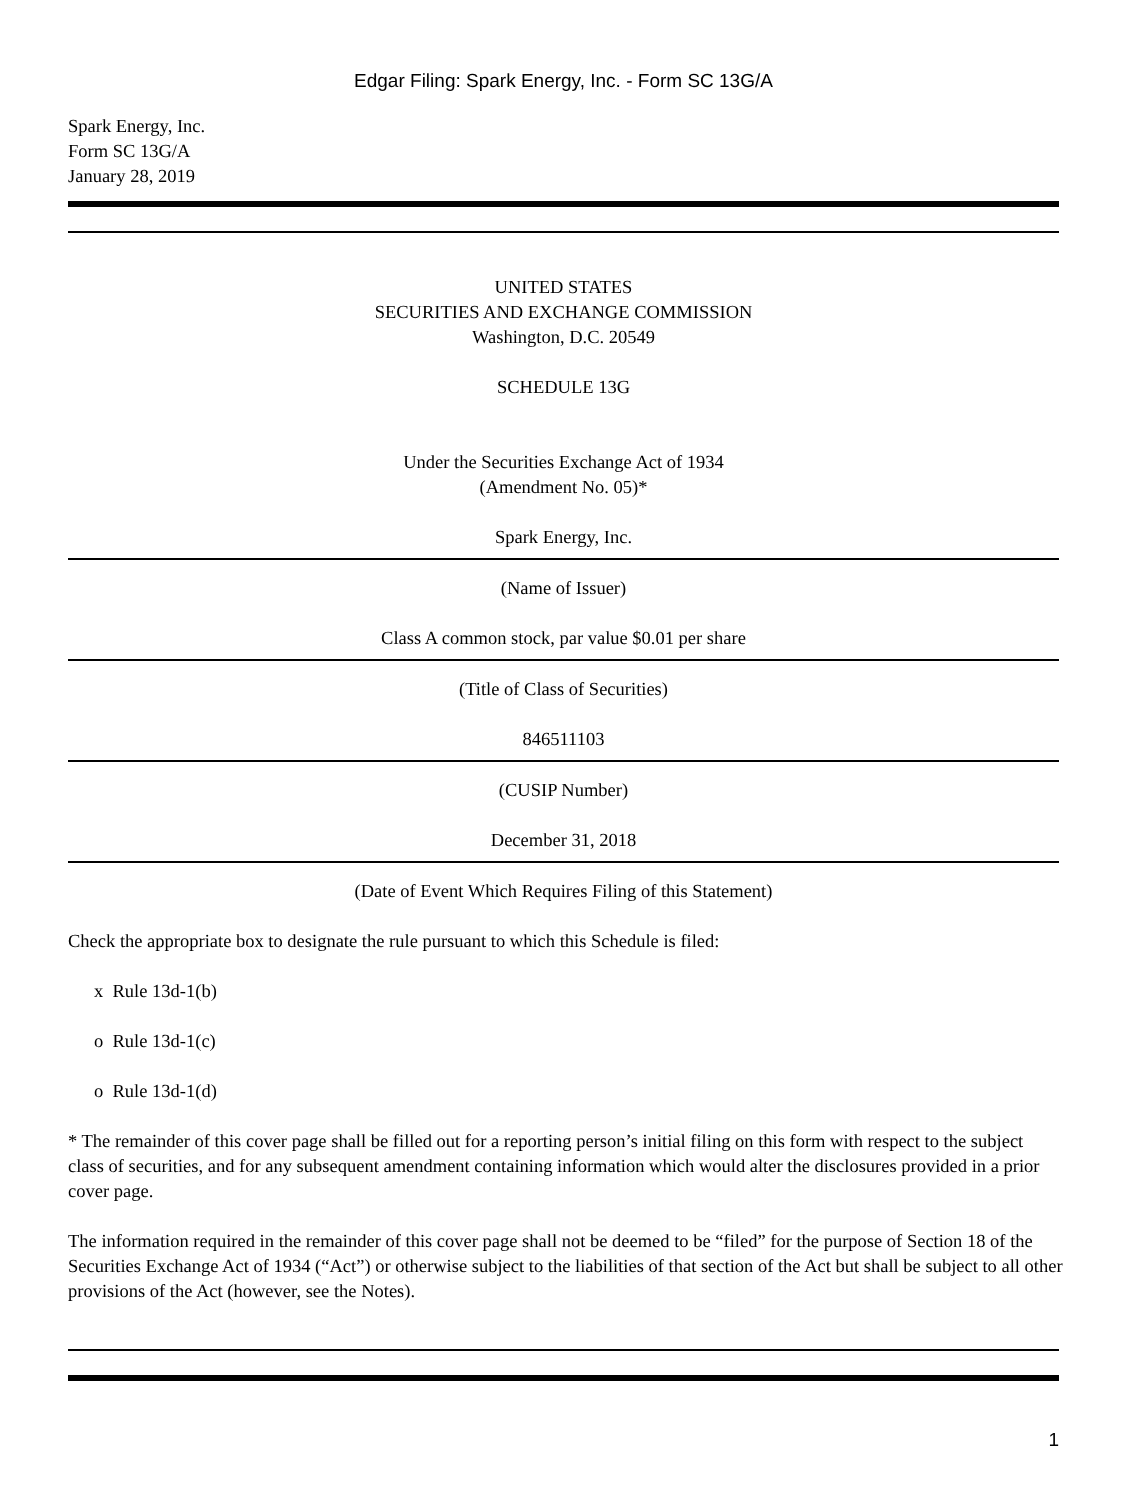Edgar Filing: Spark Energy, Inc. - Form SC 13G/A
Spark Energy, Inc.
Form SC 13G/A
January 28, 2019
UNITED STATES
SECURITIES AND EXCHANGE COMMISSION
Washington, D.C. 20549
SCHEDULE 13G
Under the Securities Exchange Act of 1934
(Amendment No. 05)*
Spark Energy, Inc.
(Name of Issuer)
Class A common stock, par value $0.01 per share
(Title of Class of Securities)
846511103
(CUSIP Number)
December 31, 2018
(Date of Event Which Requires Filing of this Statement)
Check the appropriate box to designate the rule pursuant to which this Schedule is filed:
x Rule 13d-1(b)
o Rule 13d-1(c)
o Rule 13d-1(d)
* The remainder of this cover page shall be filled out for a reporting person’s initial filing on this form with respect to the subject class of securities, and for any subsequent amendment containing information which would alter the disclosures provided in a prior cover page.
The information required in the remainder of this cover page shall not be deemed to be “filed” for the purpose of Section 18 of the Securities Exchange Act of 1934 (“Act”) or otherwise subject to the liabilities of that section of the Act but shall be subject to all other provisions of the Act (however, see the Notes).
1